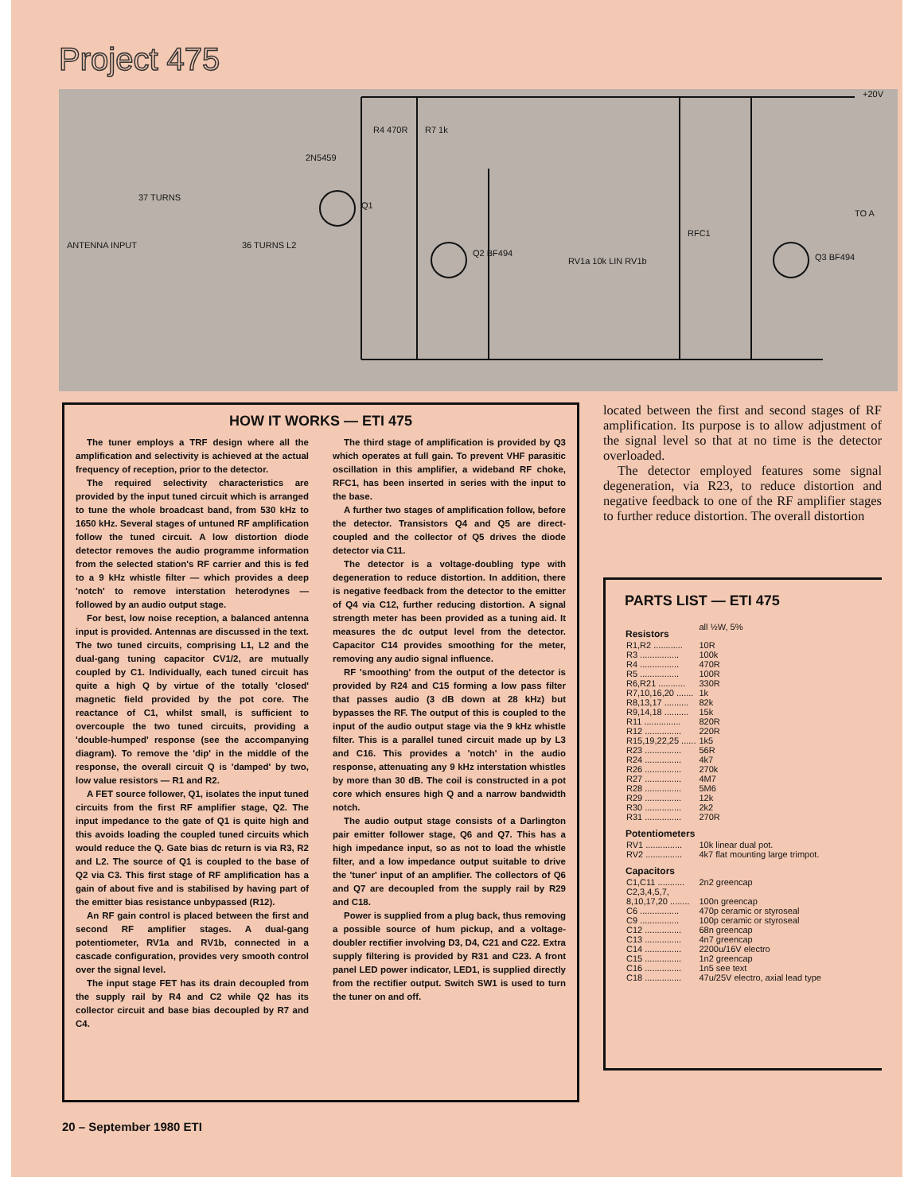Project 475
R4 470R
R7 1k
2N5459
Q1
Q2 BF494
Q3 BF494
ANTENNA INPUT
37 TURNS
36 TURNS L2
+20V
TO A
RV1a 10k LIN RV1b
RFC1
HOW IT WORKS — ETI 475
The tuner employs a TRF design where all the amplification and selectivity is achieved at the actual frequency of reception, prior to the detector.
The required selectivity characteristics are provided by the input tuned circuit which is arranged to tune the whole broadcast band, from 530 kHz to 1650 kHz. Several stages of untuned RF amplification follow the tuned circuit. A low distortion diode detector removes the audio programme information from the selected station's RF carrier and this is fed to a 9 kHz whistle filter — which provides a deep 'notch' to remove interstation heterodynes — followed by an audio output stage.
For best, low noise reception, a balanced antenna input is provided. Antennas are discussed in the text. The two tuned circuits, comprising L1, L2 and the dual-gang tuning capacitor CV1/2, are mutually coupled by C1. Individually, each tuned circuit has quite a high Q by virtue of the totally 'closed' magnetic field provided by the pot core. The reactance of C1, whilst small, is sufficient to overcouple the two tuned circuits, providing a 'double-humped' response (see the accompanying diagram). To remove the 'dip' in the middle of the response, the overall circuit Q is 'damped' by two, low value resistors — R1 and R2.
A FET source follower, Q1, isolates the input tuned circuits from the first RF amplifier stage, Q2. The input impedance to the gate of Q1 is quite high and this avoids loading the coupled tuned circuits which would reduce the Q. Gate bias dc return is via R3, R2 and L2. The source of Q1 is coupled to the base of Q2 via C3. This first stage of RF amplification has a gain of about five and is stabilised by having part of the emitter bias resistance unbypassed (R12).
An RF gain control is placed between the first and second RF amplifier stages. A dual-gang potentiometer, RV1a and RV1b, connected in a cascade configuration, provides very smooth control over the signal level.
The input stage FET has its drain decoupled from the supply rail by R4 and C2 while Q2 has its collector circuit and base bias decoupled by R7 and C4.
The third stage of amplification is provided by Q3 which operates at full gain. To prevent VHF parasitic oscillation in this amplifier, a wideband RF choke, RFC1, has been inserted in series with the input to the base.
A further two stages of amplification follow, before the detector. Transistors Q4 and Q5 are direct-coupled and the collector of Q5 drives the diode detector via C11.
The detector is a voltage-doubling type with degeneration to reduce distortion. In addition, there is negative feedback from the detector to the emitter of Q4 via C12, further reducing distortion. A signal strength meter has been provided as a tuning aid. It measures the dc output level from the detector. Capacitor C14 provides smoothing for the meter, removing any audio signal influence.
RF 'smoothing' from the output of the detector is provided by R24 and C15 forming a low pass filter that passes audio (3 dB down at 28 kHz) but bypasses the RF. The output of this is coupled to the input of the audio output stage via the 9 kHz whistle filter. This is a parallel tuned circuit made up by L3 and C16. This provides a 'notch' in the audio response, attenuating any 9 kHz interstation whistles by more than 30 dB. The coil is constructed in a pot core which ensures high Q and a narrow bandwidth notch.
The audio output stage consists of a Darlington pair emitter follower stage, Q6 and Q7. This has a high impedance input, so as not to load the whistle filter, and a low impedance output suitable to drive the 'tuner' input of an amplifier. The collectors of Q6 and Q7 are decoupled from the supply rail by R29 and C18.
Power is supplied from a plug back, thus removing a possible source of hum pickup, and a voltage-doubler rectifier involving D3, D4, C21 and C22. Extra supply filtering is provided by R31 and C23. A front panel LED power indicator, LED1, is supplied directly from the rectifier output. Switch SW1 is used to turn the tuner on and off.
located between the first and second stages of RF amplification. Its purpose is to allow adjustment of the signal level so that at no time is the detector overloaded.
The detector employed features some signal degeneration, via R23, to reduce distortion and negative feedback to one of the RF amplifier stages to further reduce distortion. The overall distortion
PARTS LIST — ETI 475
| Resistors | all ½W, 5% |
| R1,R2 ............ | 10R |
| R3 ................ | 100k |
| R4 ................ | 470R |
| R5 ................ | 100R |
| R6,R21 ........... | 330R |
| R7,10,16,20 ....... | 1k |
| R8,13,17 .......... | 82k |
| R9,14,18 .......... | 15k |
| R11 ............... | 820R |
| R12 ............... | 220R |
| R15,19,22,25 ...... | 1k5 |
| R23 ............... | 56R |
| R24 ............... | 4k7 |
| R26 ............... | 270k |
| R27 ............... | 4M7 |
| R28 ............... | 5M6 |
| R29 ............... | 12k |
| R30 ............... | 2k2 |
| R31 ............... | 270R |
| Potentiometers | |
| RV1 ............... | 10k linear dual pot. |
| RV2 ............... | 4k7 flat mounting large trimpot. |
| Capacitors | |
| C1,C11 ........... | 2n2 greencap |
| C2,3,4,5,7, 8,10,17,20 ........ | 100n greencap |
| C6 ................ | 470p ceramic or styroseal |
| C9 ................ | 100p ceramic or styroseal |
| C12 ............... | 68n greencap |
| C13 ............... | 4n7 greencap |
| C14 ............... | 2200u/16V electro |
| C15 ............... | 1n2 greencap |
| C16 ............... | 1n5 see text |
| C18 ............... | 47u/25V electro, axial lead type |
20 – September 1980 ETI